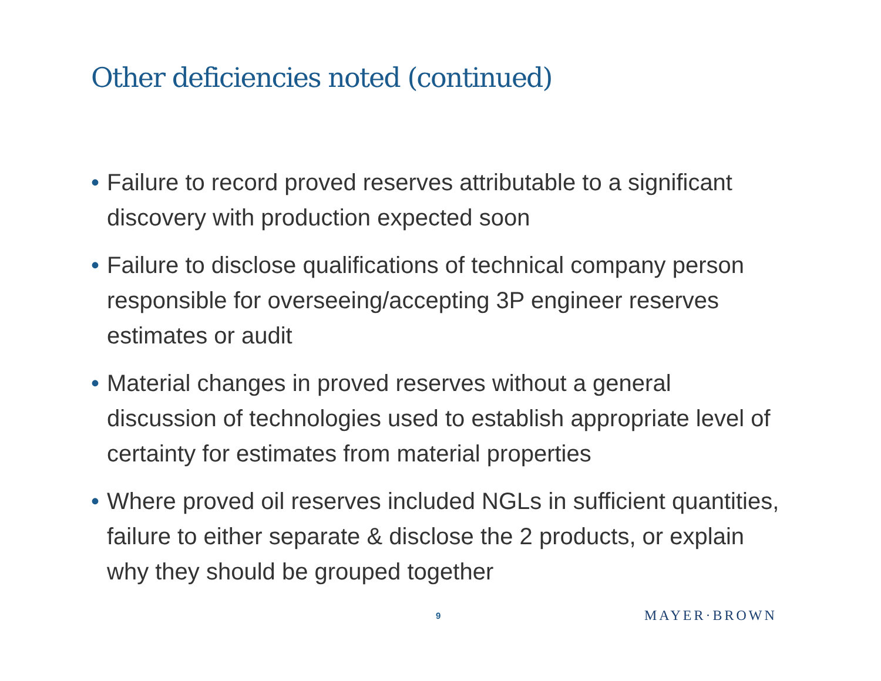Other deficiencies noted (continued)
• Failure to record proved reserves attributable to a significant discovery with production expected soon
• Failure to disclose qualifications of technical company person responsible for overseeing/accepting 3P engineer reserves estimates or audit
• Material changes in proved reserves without a general discussion of technologies used to establish appropriate level of certainty for estimates from material properties
• Where proved oil reserves included NGLs in sufficient quantities, failure to either separate & disclose the 2 products, or explain why they should be grouped together
9 MAYER·BROWN